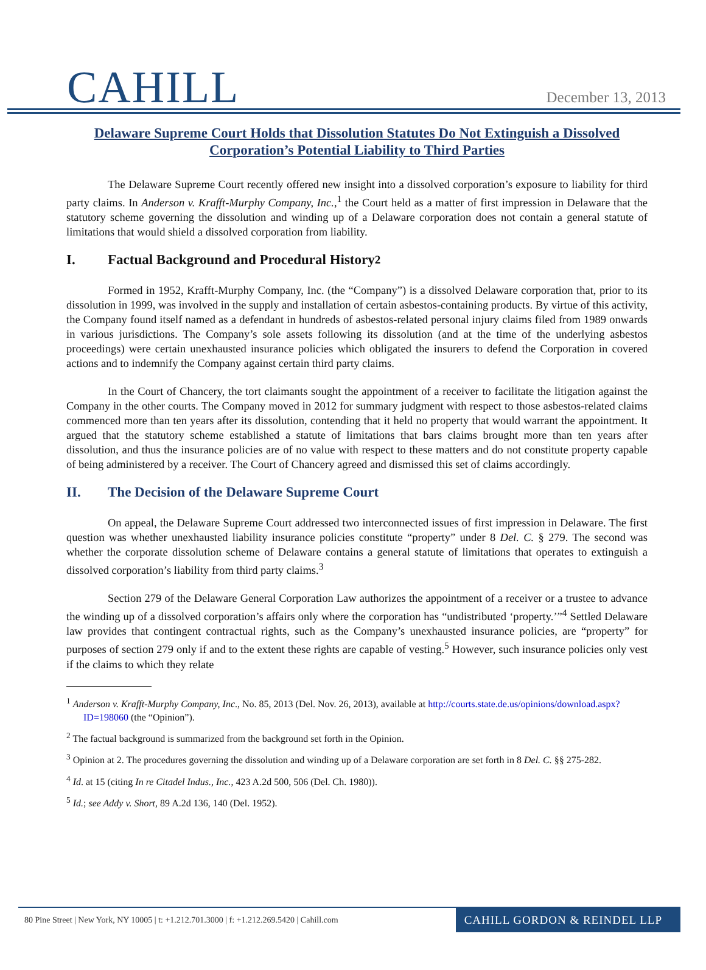CAHILL
December 13, 2013
Delaware Supreme Court Holds that Dissolution Statutes Do Not Extinguish a Dissolved Corporation’s Potential Liability to Third Parties
The Delaware Supreme Court recently offered new insight into a dissolved corporation’s exposure to liability for third party claims. In Anderson v. Krafft-Murphy Company, Inc.,<sup>1</sup> the Court held as a matter of first impression in Delaware that the statutory scheme governing the dissolution and winding up of a Delaware corporation does not contain a general statute of limitations that would shield a dissolved corporation from liability.
I. Factual Background and Procedural History<sup>2</sup>
Formed in 1952, Krafft-Murphy Company, Inc. (the “Company”) is a dissolved Delaware corporation that, prior to its dissolution in 1999, was involved in the supply and installation of certain asbestos-containing products. By virtue of this activity, the Company found itself named as a defendant in hundreds of asbestos-related personal injury claims filed from 1989 onwards in various jurisdictions. The Company’s sole assets following its dissolution (and at the time of the underlying asbestos proceedings) were certain unexhausted insurance policies which obligated the insurers to defend the Corporation in covered actions and to indemnify the Company against certain third party claims.
In the Court of Chancery, the tort claimants sought the appointment of a receiver to facilitate the litigation against the Company in the other courts. The Company moved in 2012 for summary judgment with respect to those asbestos-related claims commenced more than ten years after its dissolution, contending that it held no property that would warrant the appointment. It argued that the statutory scheme established a statute of limitations that bars claims brought more than ten years after dissolution, and thus the insurance policies are of no value with respect to these matters and do not constitute property capable of being administered by a receiver. The Court of Chancery agreed and dismissed this set of claims accordingly.
II. The Decision of the Delaware Supreme Court
On appeal, the Delaware Supreme Court addressed two interconnected issues of first impression in Delaware. The first question was whether unexhausted liability insurance policies constitute “property” under 8 Del. C. § 279. The second was whether the corporate dissolution scheme of Delaware contains a general statute of limitations that operates to extinguish a dissolved corporation’s liability from third party claims.<sup>3</sup>
Section 279 of the Delaware General Corporation Law authorizes the appointment of a receiver or a trustee to advance the winding up of a dissolved corporation’s affairs only where the corporation has “undistributed ‘property.’”<sup>4</sup> Settled Delaware law provides that contingent contractual rights, such as the Company’s unexhausted insurance policies, are “property” for purposes of section 279 only if and to the extent these rights are capable of vesting.<sup>5</sup> However, such insurance policies only vest if the claims to which they relate
<sup>1</sup> Anderson v. Krafft-Murphy Company, Inc., No. 85, 2013 (Del. Nov. 26, 2013), available at http://courts.state.de.us/opinions/download.aspx?ID=198060 (the “Opinion”).
<sup>2</sup> The factual background is summarized from the background set forth in the Opinion.
<sup>3</sup> Opinion at 2. The procedures governing the dissolution and winding up of a Delaware corporation are set forth in 8 Del. C. §§ 275-282.
<sup>4</sup> Id. at 15 (citing In re Citadel Indus., Inc., 423 A.2d 500, 506 (Del. Ch. 1980)).
<sup>5</sup> Id.; see Addy v. Short, 89 A.2d 136, 140 (Del. 1952).
80 Pine Street | New York, NY 10005 | t: +1.212.701.3000 | f: +1.212.269.5420 | Cahill.com
CAHILL GORDON & REINDEL LLP